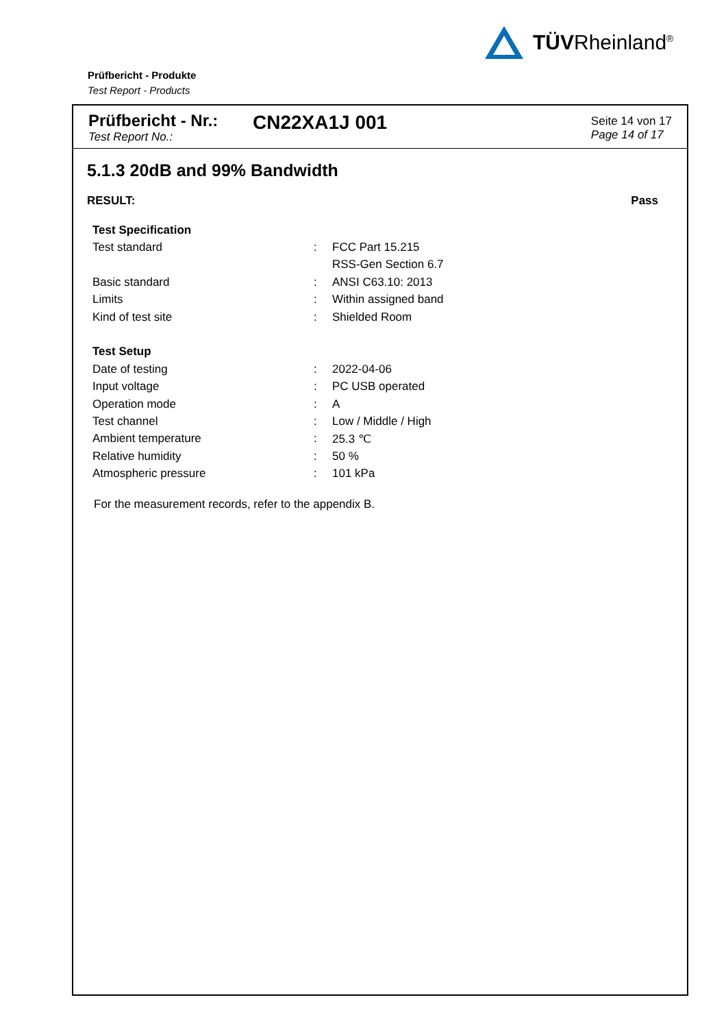TÜVRheinland<sup>®</sup>
Prüfbericht - Produkte
Test Report - Products
Prüfbericht - Nr.:
Test Report No.:
CN22XA1J 001
Seite 14 von 17
Page 14 of 17
5.1.3 20dB and 99% Bandwidth
RESULT: Pass
| Test Specification | | |
| Test standard | : | FCC Part 15.215 |
| | | RSS-Gen Section 6.7 |
| Basic standard | : | ANSI C63.10: 2013 |
| Limits | : | Within assigned band |
| Kind of test site | : | Shielded Room |
| Test Setup | | |
| Date of testing | : | 2022-04-06 |
| Input voltage | : | PC USB operated |
| Operation mode | : | A |
| Test channel | : | Low / Middle / High |
| Ambient temperature | : | 25.3 ℃ |
| Relative humidity | : | 50 % |
| Atmospheric pressure | : | 101 kPa |
For the measurement records, refer to the appendix B.